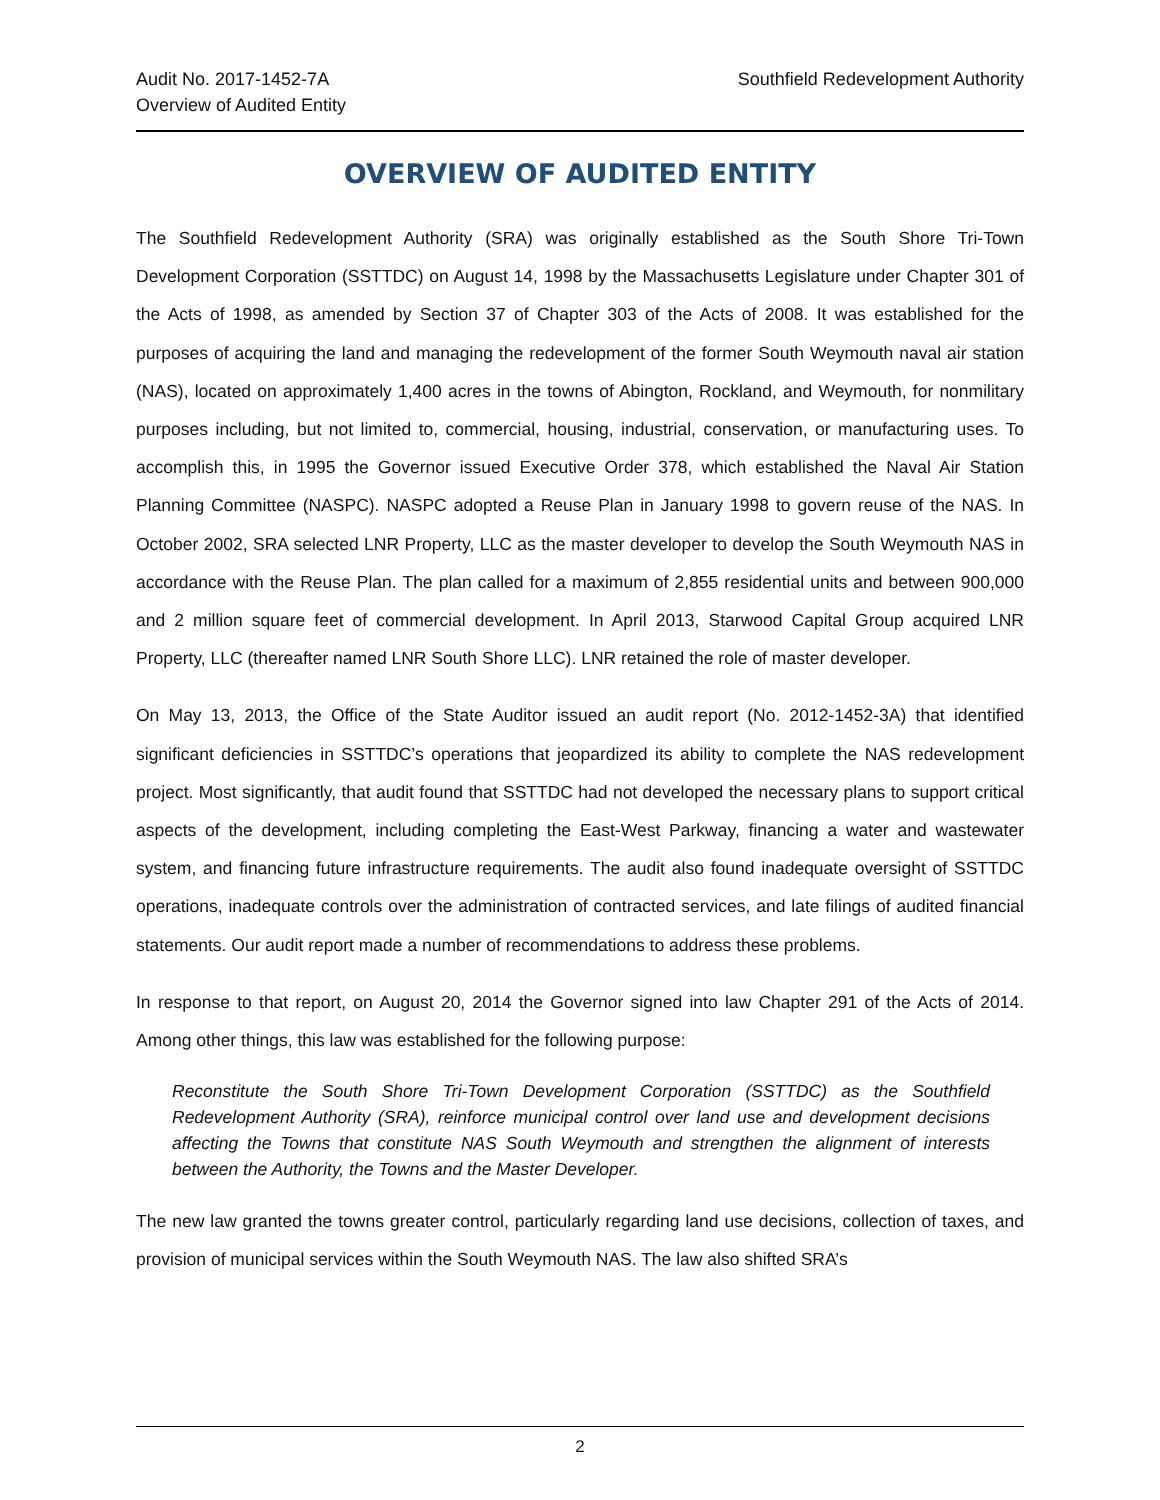Audit No. 2017-1452-7A
Overview of Audited Entity
Southfield Redevelopment Authority
OVERVIEW OF AUDITED ENTITY
The Southfield Redevelopment Authority (SRA) was originally established as the South Shore Tri-Town Development Corporation (SSTTDC) on August 14, 1998 by the Massachusetts Legislature under Chapter 301 of the Acts of 1998, as amended by Section 37 of Chapter 303 of the Acts of 2008. It was established for the purposes of acquiring the land and managing the redevelopment of the former South Weymouth naval air station (NAS), located on approximately 1,400 acres in the towns of Abington, Rockland, and Weymouth, for nonmilitary purposes including, but not limited to, commercial, housing, industrial, conservation, or manufacturing uses. To accomplish this, in 1995 the Governor issued Executive Order 378, which established the Naval Air Station Planning Committee (NASPC). NASPC adopted a Reuse Plan in January 1998 to govern reuse of the NAS. In October 2002, SRA selected LNR Property, LLC as the master developer to develop the South Weymouth NAS in accordance with the Reuse Plan. The plan called for a maximum of 2,855 residential units and between 900,000 and 2 million square feet of commercial development. In April 2013, Starwood Capital Group acquired LNR Property, LLC (thereafter named LNR South Shore LLC). LNR retained the role of master developer.
On May 13, 2013, the Office of the State Auditor issued an audit report (No. 2012-1452-3A) that identified significant deficiencies in SSTTDC’s operations that jeopardized its ability to complete the NAS redevelopment project. Most significantly, that audit found that SSTTDC had not developed the necessary plans to support critical aspects of the development, including completing the East-West Parkway, financing a water and wastewater system, and financing future infrastructure requirements. The audit also found inadequate oversight of SSTTDC operations, inadequate controls over the administration of contracted services, and late filings of audited financial statements. Our audit report made a number of recommendations to address these problems.
In response to that report, on August 20, 2014 the Governor signed into law Chapter 291 of the Acts of 2014. Among other things, this law was established for the following purpose:
Reconstitute the South Shore Tri-Town Development Corporation (SSTTDC) as the Southfield Redevelopment Authority (SRA), reinforce municipal control over land use and development decisions affecting the Towns that constitute NAS South Weymouth and strengthen the alignment of interests between the Authority, the Towns and the Master Developer.
The new law granted the towns greater control, particularly regarding land use decisions, collection of taxes, and provision of municipal services within the South Weymouth NAS. The law also shifted SRA’s
2